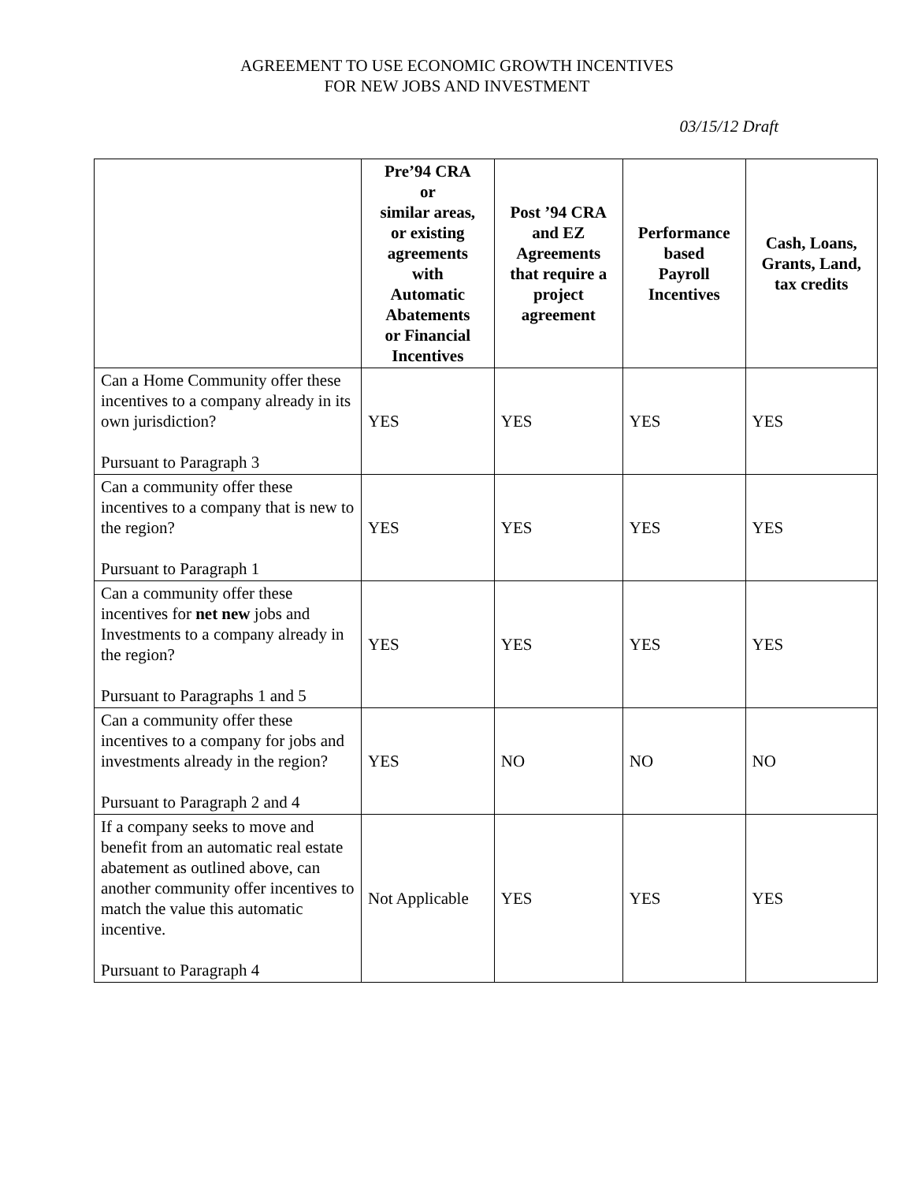AGREEMENT TO USE ECONOMIC GROWTH INCENTIVES
FOR NEW JOBS AND INVESTMENT
03/15/12 Draft
| | Pre’94 CRA or similar areas, or existing agreements with Automatic Abatements or Financial Incentives | Post ’94 CRA and EZ Agreements that require a project agreement | Performance based Payroll Incentives | Cash, Loans, Grants, Land, tax credits |
| --- | --- | --- | --- | --- |
| Can a Home Community offer these incentives to a company already in its own jurisdiction? Pursuant to Paragraph 3 | YES | YES | YES | YES |
| Can a community offer these incentives to a company that is new to the region? Pursuant to Paragraph 1 | YES | YES | YES | YES |
| Can a community offer these incentives for net new jobs and Investments to a company already in the region? Pursuant to Paragraphs 1 and 5 | YES | YES | YES | YES |
| Can a community offer these incentives to a company for jobs and investments already in the region? Pursuant to Paragraph 2 and 4 | YES | NO | NO | NO |
| If a company seeks to move and benefit from an automatic real estate abatement as outlined above, can another community offer incentives to match the value this automatic incentive. Pursuant to Paragraph 4 | Not Applicable | YES | YES | YES |